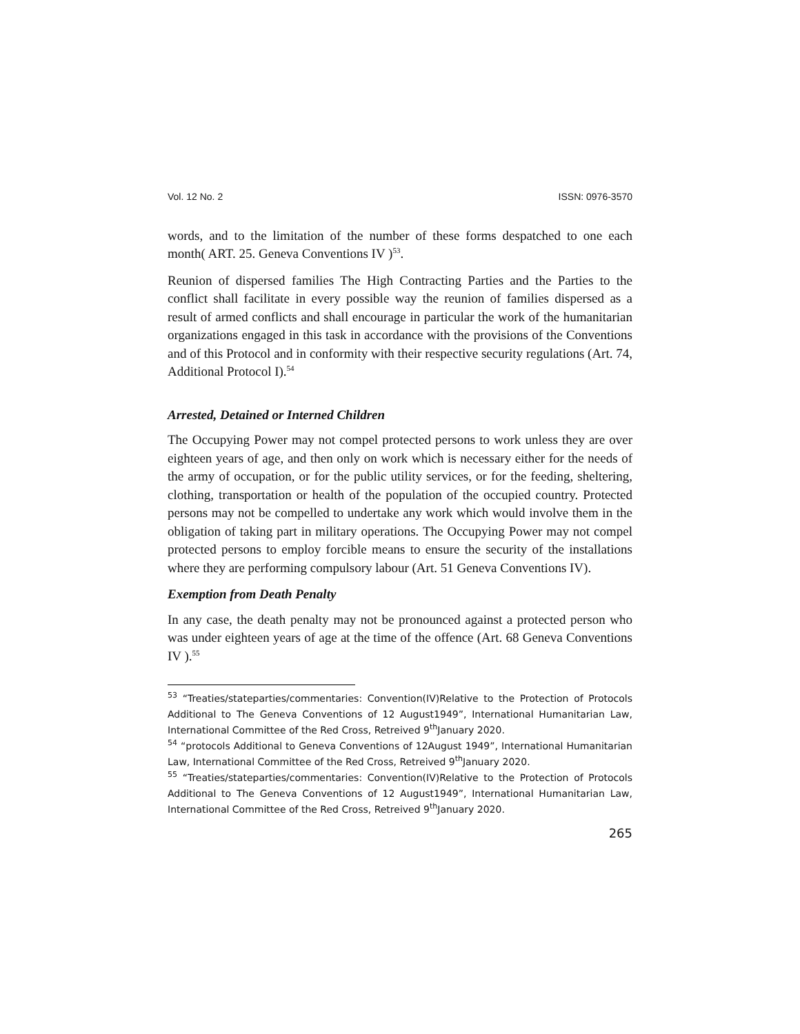Vol. 12 No. 2 ISSN: 0976-3570
words, and to the limitation of the number of these forms despatched to one each month( ART. 25. Geneva Conventions IV )<sup>53</sup>.
Reunion of dispersed families The High Contracting Parties and the Parties to the conflict shall facilitate in every possible way the reunion of families dispersed as a result of armed conflicts and shall encourage in particular the work of the humanitarian organizations engaged in this task in accordance with the provisions of the Conventions and of this Protocol and in conformity with their respective security regulations (Art. 74, Additional Protocol I).<sup>54</sup>
Arrested, Detained or Interned Children
The Occupying Power may not compel protected persons to work unless they are over eighteen years of age, and then only on work which is necessary either for the needs of the army of occupation, or for the public utility services, or for the feeding, sheltering, clothing, transportation or health of the population of the occupied country. Protected persons may not be compelled to undertake any work which would involve them in the obligation of taking part in military operations. The Occupying Power may not compel protected persons to employ forcible means to ensure the security of the installations where they are performing compulsory labour (Art. 51 Geneva Conventions IV).
Exemption from Death Penalty
In any case, the death penalty may not be pronounced against a protected person who was under eighteen years of age at the time of the offence (Art. 68 Geneva Conventions IV ).<sup>55</sup>
<sup>53</sup> “Treaties/stateparties/commentaries: Convention(IV)Relative to the Protection of Protocols Additional to The Geneva Conventions of 12 August1949”, International Humanitarian Law, International Committee of the Red Cross, Retreived 9<sup>th</sup>January 2020.
<sup>54</sup> “protocols Additional to Geneva Conventions of 12August 1949”, International Humanitarian Law, International Committee of the Red Cross, Retreived 9<sup>th</sup>January 2020.
<sup>55</sup> “Treaties/stateparties/commentaries: Convention(IV)Relative to the Protection of Protocols Additional to The Geneva Conventions of 12 August1949”, International Humanitarian Law, International Committee of the Red Cross, Retreived 9<sup>th</sup>January 2020.
265